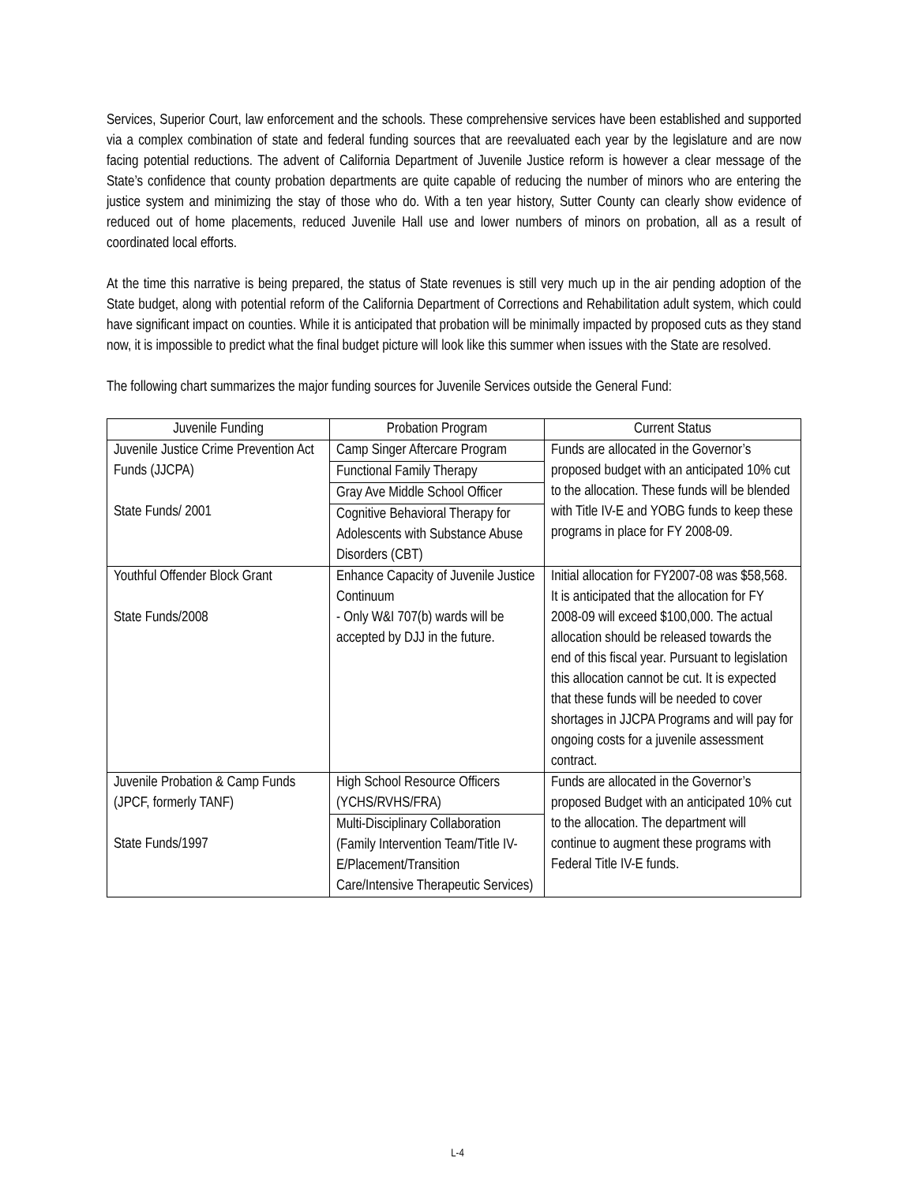Services, Superior Court, law enforcement and the schools. These comprehensive services have been established and supported via a complex combination of state and federal funding sources that are reevaluated each year by the legislature and are now facing potential reductions. The advent of California Department of Juvenile Justice reform is however a clear message of the State’s confidence that county probation departments are quite capable of reducing the number of minors who are entering the justice system and minimizing the stay of those who do. With a ten year history, Sutter County can clearly show evidence of reduced out of home placements, reduced Juvenile Hall use and lower numbers of minors on probation, all as a result of coordinated local efforts.
At the time this narrative is being prepared, the status of State revenues is still very much up in the air pending adoption of the State budget, along with potential reform of the California Department of Corrections and Rehabilitation adult system, which could have significant impact on counties. While it is anticipated that probation will be minimally impacted by proposed cuts as they stand now, it is impossible to predict what the final budget picture will look like this summer when issues with the State are resolved.
The following chart summarizes the major funding sources for Juvenile Services outside the General Fund:
| Juvenile Funding | Probation Program | Current Status |
| --- | --- | --- |
| Juvenile Justice Crime Prevention Act Funds (JJCPA) State Funds/ 2001 | Camp Singer Aftercare Program | Funds are allocated in the Governor’s proposed budget with an anticipated 10% cut to the allocation. These funds will be blended with Title IV-E and YOBG funds to keep these programs in place for FY 2008-09. |
| | Functional Family Therapy | |
| | Gray Ave Middle School Officer | |
| | Cognitive Behavioral Therapy for Adolescents with Substance Abuse Disorders (CBT) | |
| Youthful Offender Block Grant State Funds/2008 | Enhance Capacity of Juvenile Justice Continuum - Only W&I 707(b) wards will be accepted by DJJ in the future. | Initial allocation for FY2007-08 was $58,568. It is anticipated that the allocation for FY 2008-09 will exceed $100,000. The actual allocation should be released towards the end of this fiscal year. Pursuant to legislation this allocation cannot be cut. It is expected that these funds will be needed to cover shortages in JJCPA Programs and will pay for ongoing costs for a juvenile assessment contract. |
| Juvenile Probation & Camp Funds (JPCF, formerly TANF) State Funds/1997 | High School Resource Officers (YCHS/RVHS/FRA) | Funds are allocated in the Governor’s proposed Budget with an anticipated 10% cut to the allocation. The department will continue to augment these programs with Federal Title IV-E funds. |
| | Multi-Disciplinary Collaboration (Family Intervention Team/Title IV-E/Placement/Transition Care/Intensive Therapeutic Services) | |
L-4